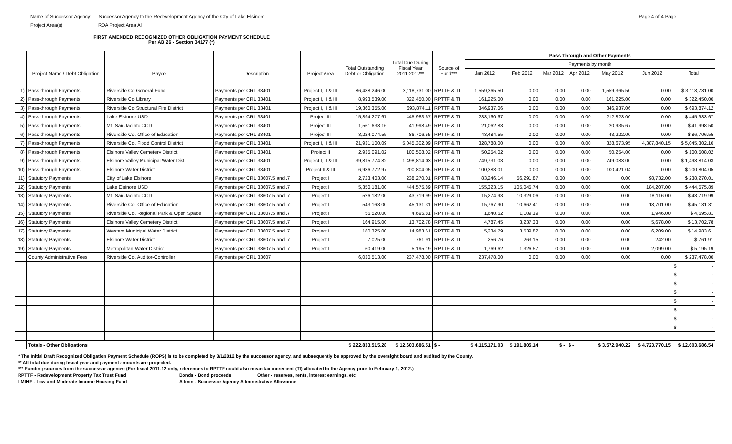Name of Successor Agency: Successor Agency to the Redevelopment Agency of the City of Lake Elsinore
Project Area(s) RDA Project Area All
Page 4 of 4 Page
FIRST AMENDED RECOGNIZED OTHER OBLIGATION PAYMENT SCHEDULE
Per AB 26 - Section 34177 (*)
| | Project Name / Debt Obligation | Payee | Description | Project Area | Total Outstanding Debt or Obligation | Total Due During Fiscal Year 2011-2012** | Source of Fund*** | Pass Through and Other Payments | | | | | | |
| --- | --- | --- | --- | --- | --- | --- | --- | --- | --- | --- | --- | --- | --- | --- |
| | | | | | | | | Payments by month | | | | | | |
| | | | | | | | | Jan 2012 | Feb 2012 | Mar 2012 | Apr 2012 | May 2012 | Jun 2012 | Total |
| 1) | Pass-through Payments | Riverside Co General Fund | Payments per CRL 33401 | Project I, II & III | 86,488,246.00 | 3,118,731.00 | RPTTF & TI | 1,559,365.50 | 0.00 | 0.00 | 0.00 | 1,559,365.50 | 0.00 | $ 3,118,731.00 |
| 2) | Pass-through Payments | Riverside Co Library | Payments per CRL 33401 | Project I, II & III | 8,993,539.00 | 322,450.00 | RPTTF & TI | 161,225.00 | 0.00 | 0.00 | 0.00 | 161,225.00 | 0.00 | $ 322,450.00 |
| 3) | Pass-through Payments | Riverside Co Structural Fire District | Payments per CRL 33401 | Project I, II & III | 19,360,355.00 | 693,874.11 | RPTTF & TI | 346,937.06 | 0.00 | 0.00 | 0.00 | 346,937.06 | 0.00 | $ 693,874.12 |
| 4) | Pass-through Payments | Lake Elsinore USD | Payments per CRL 33401 | Project III | 15,894,277.67 | 445,983.67 | RPTTF & TI | 233,160.67 | 0.00 | 0.00 | 0.00 | 212,823.00 | 0.00 | $ 445,983.67 |
| 5) | Pass-through Payments | Mt. San Jacinto CCD | Payments per CRL 33401 | Project III | 1,561,638.16 | 41,998.49 | RPTTF & TI | 21,062.83 | 0.00 | 0.00 | 0.00 | 20,935.67 | 0.00 | $ 41,998.50 |
| 6) | Pass-through Payments | Riverside Co. Office of Education | Payments per CRL 33401 | Project III | 3,224,074.55 | 86,706.55 | RPTTF & TI | 43,484.55 | 0.00 | 0.00 | 0.00 | 43,222.00 | 0.00 | $ 86,706.55 |
| 7) | Pass-through Payments | Riverside Co. Flood Control District | Payments per CRL 33401 | Project I, II & III | 21,931,100.09 | 5,045,302.09 | RPTTF & TI | 328,788.00 | 0.00 | 0.00 | 0.00 | 328,673.95 | 4,387,840.15 | $ 5,045,302.10 |
| 8) | Pass-through Payments | Elsinore Valley Cemetery District | Payments per CRL 33401 | Project II | 2,935,091.02 | 100,508.02 | RPTTF & TI | 50,254.02 | 0.00 | 0.00 | 0.00 | 50,254.00 | 0.00 | $ 100,508.02 |
| 9) | Pass-through Payments | Elsinore Valley Municipal Water Dist. | Payments per CRL 33401 | Project I, II & III | 39,815,774.82 | 1,498,814.03 | RPTTF & TI | 749,731.03 | 0.00 | 0.00 | 0.00 | 749,083.00 | 0.00 | $ 1,498,814.03 |
| 10) | Pass-through Payments | Elsinore Water District | Payments per CRL 33401 | Project II & III | 6,986,772.97 | 200,804.05 | RPTTF & TI | 100,383.01 | 0.00 | 0.00 | 0.00 | 100,421.04 | 0.00 | $ 200,804.05 |
| 11) | Statutory Payments | City of Lake Elsinore | Payments per CRL 33607.5 and .7 | Project I | 2,723,403.00 | 238,270.01 | RPTTF & TI | 83,246.14 | 56,291.87 | 0.00 | 0.00 | 0.00 | 98,732.00 | $ 238,270.01 |
| 12) | Statutory Payments | Lake Elsinore USD | Payments per CRL 33607.5 and .7 | Project I | 5,350,181.00 | 444,575.89 | RPTTF & TI | 155,323.15 | 105,045.74 | 0.00 | 0.00 | 0.00 | 184,207.00 | $ 444,575.89 |
| 13) | Statutory Payments | Mt. San Jacinto CCD | Payments per CRL 33607.5 and .7 | Project I | 526,182.00 | 43,719.99 | RPTTF & TI | 15,274.93 | 10,329.06 | 0.00 | 0.00 | 0.00 | 18,116.00 | $ 43,719.99 |
| 14) | Statutory Payments | Riverside Co. Office of Education | Payments per CRL 33607.5 and .7 | Project I | 543,163.00 | 45,131.31 | RPTTF & TI | 15,767.90 | 10,662.41 | 0.00 | 0.00 | 0.00 | 18,701.00 | $ 45,131.31 |
| 15) | Statutory Payments | Riverside Co. Regional Park & Open Space | Payments per CRL 33607.5 and .7 | Project I | 56,520.00 | 4,695.81 | RPTTF & TI | 1,640.62 | 1,109.19 | 0.00 | 0.00 | 0.00 | 1,946.00 | $ 4,695.81 |
| 16) | Statutory Payments | Elsinore Valley Cemetery District | Payments per CRL 33607.5 and .7 | Project I | 164,915.00 | 13,702.78 | RPTTF & TI | 4,787.45 | 3,237.33 | 0.00 | 0.00 | 0.00 | 5,678.00 | $ 13,702.78 |
| 17) | Statutory Payments | Western Municipal Water District | Payments per CRL 33607.5 and .7 | Project I | 180,325.00 | 14,983.61 | RPTTF & TI | 5,234.79 | 3,539.82 | 0.00 | 0.00 | 0.00 | 6,209.00 | $ 14,983.61 |
| 18) | Statutory Payments | Elsinore Water District | Payments per CRL 33607.5 and .7 | Project I | 7,025.00 | 761.91 | RPTTF & TI | 256.76 | 263.15 | 0.00 | 0.00 | 0.00 | 242.00 | $ 761.91 |
| 19) | Statutory Payments | Metropolitan Water District | Payments per CRL 33607.5 and .7 | Project I | 60,419.00 | 5,195.19 | RPTTF & TI | 1,769.62 | 1,326.57 | 0.00 | 0.00 | 0.00 | 2,099.00 | $ 5,195.19 |
| | County Administrative Fees | Riverside Co. Auditor-Controller | Payments per CRL 33607 | | 6,030,513.00 | 237,478.00 | RPTTF & TI | 237,478.00 | 0.00 | 0.00 | 0.00 | 0.00 | 0.00 | $ 237,478.00 |
| | | | | | | | | | | | | | | $ - |
| | | | | | | | | | | | | | | $ - |
| | | | | | | | | | | | | | | $ - |
| | | | | | | | | | | | | | | $ - |
| | | | | | | | | | | | | | | $ - |
| | | | | | | | | | | | | | | $ - |
| | | | | | | | | | | | | | | $ - |
| | | | | | | | | | | | | | | $ - |
| | Totals - Other Obligations | | | | $ 222,833,515.28 | $ 12,603,686.51 | $ - | $ 4,115,171.03 | $ 191,805.14 | $ - | $ - | $ 3,572,940.22 | $ 4,723,770.15 | $ 12,603,686.54 |
* The Initial Draft Recognized Obligation Payment Schedule (ROPS) is to be completed by 3/1/2012 by the successor agency, and subsequently be approved by the oversight board and audited by the County.
** All total due during fiscal year and payment amounts are projected.
*** Funding sources from the successor agency: (For fiscal 2011-12 only, references to RPTTF could also mean tax increment (TI) allocated to the Agency prior to February 1, 2012.)
RPTTF - Redevelopment Property Tax Trust Fund Bonds - Bond proceeds Other - reserves, rents, interest earnings, etc
LMIHF - Low and Moderate Income Housing Fund Admin - Successor Agency Administrative Allowance